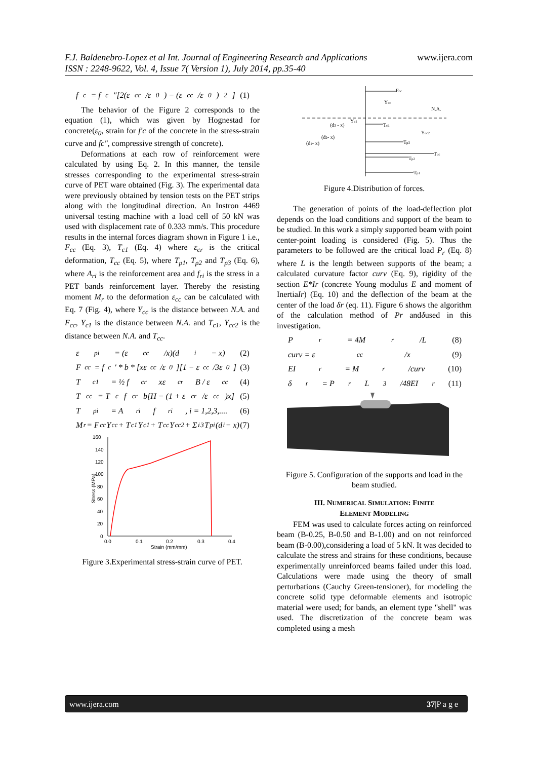F.J. Baldenebro-Lopez et al Int. Journal of Engineering Research and Applications www.ijera.com
ISSN : 2248-9622, Vol. 4, Issue 7( Version 1), July 2014, pp.35-40
f<sub>c</sub> = f<sub>c</sub>″[2(ε<sub>cc</sub>/ε<sub>0</sub>) − (ε<sub>cc</sub>/ε<sub>0</sub>)<sup>2</sup>] (1)
The behavior of the Figure 2 corresponds to the equation (1), which was given by Hognestad for concrete(ε<sub>0</sub>, strain for f′c of the concrete in the stress-strain curve and fc″, compressive strength of concrete).
Deformations at each row of reinforcement were calculated by using Eq. 2. In this manner, the tensile stresses corresponding to the experimental stress-strain curve of PET ware obtained (Fig. 3). The experimental data were previously obtained by tension tests on the PET strips along with the longitudinal direction. An Instron 4469 universal testing machine with a load cell of 50 kN was used with displacement rate of 0.333 mm/s. This procedure results in the internal forces diagram shown in Figure 1 i.e., F<sub>cc</sub> (Eq. 3), T<sub>c1</sub> (Eq. 4) where ε<sub>cr</sub> is the critical deformation, T<sub>cc</sub> (Eq. 5), where T<sub>p1</sub>, T<sub>p2</sub> and T<sub>p3</sub> (Eq. 6), where A<sub>ri</sub> is the reinforcement area and f<sub>ri</sub> is the stress in a PET bands reinforcement layer. Thereby the resisting moment M<sub>r</sub> to the deformation ε<sub>cc</sub> can be calculated with Eq. 7 (Fig. 4), where Y<sub>cc</sub> is the distance between N.A. and F<sub>cc</sub>, Y<sub>c1</sub> is the distance between N.A. and T<sub>c1</sub>, Y<sub>cc2</sub> is the distance between N.A. and T<sub>cc</sub>.
ε<sub>pi</sub> = (ε<sub>cc</sub>/x)(d<sub>i</sub> − x) (2)
F<sub>cc</sub> = f<sub>c</sub>′ * b * [xε<sub>cc</sub>/ε<sub>0</sub>][1 − ε<sub>cc</sub>/3ε<sub>0</sub>] (3)
T<sub>c1</sub> = ½ f<sub>cr</sub>xε<sub>cr</sub>B / ε<sub>cc</sub> (4)
T<sub>cc</sub> = T<sub>c</sub> f<sub>cr</sub>b[H − (1 + ε<sub>cr</sub>/ε<sub>cc</sub>)x] (5)
T<sub>pi</sub> = A<sub>ri</sub> f<sub>ri</sub> , i = 1,2,3,.... (6)
M<sub>r</sub> = F<sub>cc</sub>Y<sub>cc</sub> + T<sub>c1</sub>Y<sub>c1</sub> + T<sub>cc</sub>Y<sub>cc2</sub> + Σ<sub>i</sub><sup>3</sup> T<sub>pi</sub>(d<sub>i</sub> − x) (7)
160
140
120
100
80
60
40
20
0
0.0
0.1
0.2
0.3
0.4
Strain (mm/mm)
Stress (MPa)
Figure 3.Experimental stress-strain curve of PET.
Fcc
Ycc
N.A.
Tc1
Tp3
Tcc
Tp2
Tp1
Ycc2
(d3 - x)
Yc1
(d2- x)
(d1- x)
Figure 4.Distribution of forces.
The generation of points of the load-deflection plot depends on the load conditions and support of the beam to be studied. In this work a simply supported beam with point center-point loading is considered (Fig. 5). Thus the parameters to be followed are the critical load P<sub>r</sub> (Eq. 8) where L is the length between supports of the beam; a calculated curvature factor curv (Eq. 9), rigidity of the section E*Ir (concrete Young modulus E and moment of InertiaIr) (Eq. 10) and the deflection of the beam at the center of the load δr (eq. 11). Figure 6 shows the algorithm of the calculation method of Pr andδused in this investigation.
P<sub>r</sub> = 4M<sub>r</sub>/L (8)
curv = ε<sub>cc</sub>/x (9)
EI<sub>r</sub> = M<sub>r</sub>/curv (10)
δ<sub>r</sub> = P<sub>r</sub>L<sup>3</sup>/48EI<sub>r</sub> (11)
Figure 5. Configuration of the supports and load in the beam studied.
III. NUMERICAL SIMULATION: FINITE
ELEMENT MODELING
FEM was used to calculate forces acting on reinforced beam (B-0.25, B-0.50 and B-1.00) and on not reinforced beam (B-0.00),considering a load of 5 kN. It was decided to calculate the stress and strains for these conditions, because experimentally unreinforced beams failed under this load. Calculations were made using the theory of small perturbations (Cauchy Green-tensioner), for modeling the concrete solid type deformable elements and isotropic material were used; for bands, an element type "shell" was used. The discretization of the concrete beam was completed using a mesh
www.ijera.com 37|P a g e